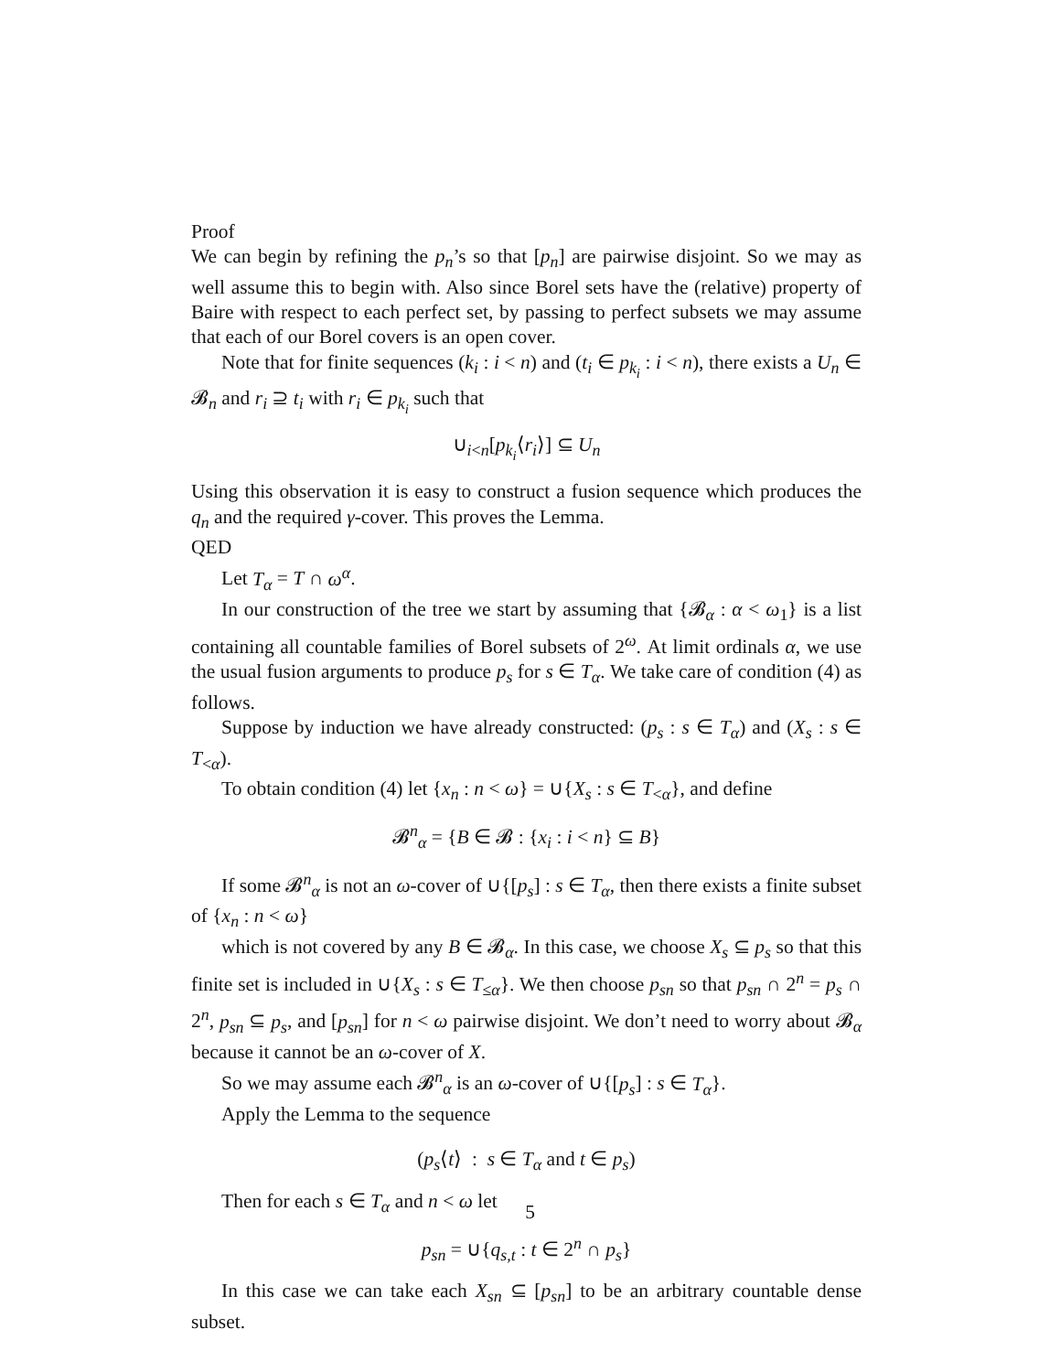Proof
We can begin by refining the p<sub>n</sub>’s so that [p<sub>n</sub>] are pairwise disjoint. So we may as well assume this to begin with. Also since Borel sets have the (relative) property of Baire with respect to each perfect set, by passing to perfect subsets we may assume that each of our Borel covers is an open cover.
Note that for finite sequences (k<sub>i</sub> : i < n) and (t<sub>i</sub> ∈ p<sub>k<sub>i</sub></sub> : i < n), there exists a U<sub>n</sub> ∈ 𝓑<sub>n</sub> and r<sub>i</sub> ⊇ t<sub>i</sub> with r<sub>i</sub> ∈ p<sub>k<sub>i</sub></sub> such that
∪<sub>i<n</sub>[p<sub>k<sub>i</sub></sub>⟨r<sub>i</sub>⟩] ⊆ U<sub>n</sub>
Using this observation it is easy to construct a fusion sequence which produces the q<sub>n</sub> and the required γ-cover. This proves the Lemma.
QED
Let T<sub>α</sub> = T ∩ ω<sup>α</sup>.
In our construction of the tree we start by assuming that {𝓑<sub>α</sub> : α < ω<sub>1</sub>} is a list containing all countable families of Borel subsets of 2<sup>ω</sup>. At limit ordinals α, we use the usual fusion arguments to produce p<sub>s</sub> for s ∈ T<sub>α</sub>. We take care of condition (4) as follows.
Suppose by induction we have already constructed: (p<sub>s</sub> : s ∈ T<sub>α</sub>) and (X<sub>s</sub> : s ∈ T<sub><α</sub>).
To obtain condition (4) let {x<sub>n</sub> : n < ω} = ∪{X<sub>s</sub> : s ∈ T<sub><α</sub>}, and define
𝓑<sup>n</sup><sub>α</sub> = {B ∈ 𝓑 : {x<sub>i</sub> : i < n} ⊆ B}
If some 𝓑<sup>n</sup><sub>α</sub> is not an ω-cover of ∪{[p<sub>s</sub>] : s ∈ T<sub>α</sub>, then there exists a finite subset of {x<sub>n</sub> : n < ω}
which is not covered by any B ∈ 𝓑<sub>α</sub>. In this case, we choose X<sub>s</sub> ⊆ p<sub>s</sub> so that this finite set is included in ∪{X<sub>s</sub> : s ∈ T<sub>≤α</sub>}. We then choose p<sub>sn</sub> so that p<sub>sn</sub> ∩ 2<sup>n</sup> = p<sub>s</sub> ∩ 2<sup>n</sup>, p<sub>sn</sub> ⊆ p<sub>s</sub>, and [p<sub>sn</sub>] for n < ω pairwise disjoint. We don’t need to worry about 𝓑<sub>α</sub> because it cannot be an ω-cover of X.
So we may assume each 𝓑<sup>n</sup><sub>α</sub> is an ω-cover of ∪{[p<sub>s</sub>] : s ∈ T<sub>α</sub>}.
Apply the Lemma to the sequence
(p<sub>s</sub>⟨t⟩ : s ∈ T<sub>α</sub> and t ∈ p<sub>s</sub>)
Then for each s ∈ T<sub>α</sub> and n < ω let
p<sub>sn</sub> = ∪{q<sub>s,t</sub> : t ∈ 2<sup>n</sup> ∩ p<sub>s</sub>}
In this case we can take each X<sub>sn</sub> ⊆ [p<sub>sn</sub>] to be an arbitrary countable dense subset.
5